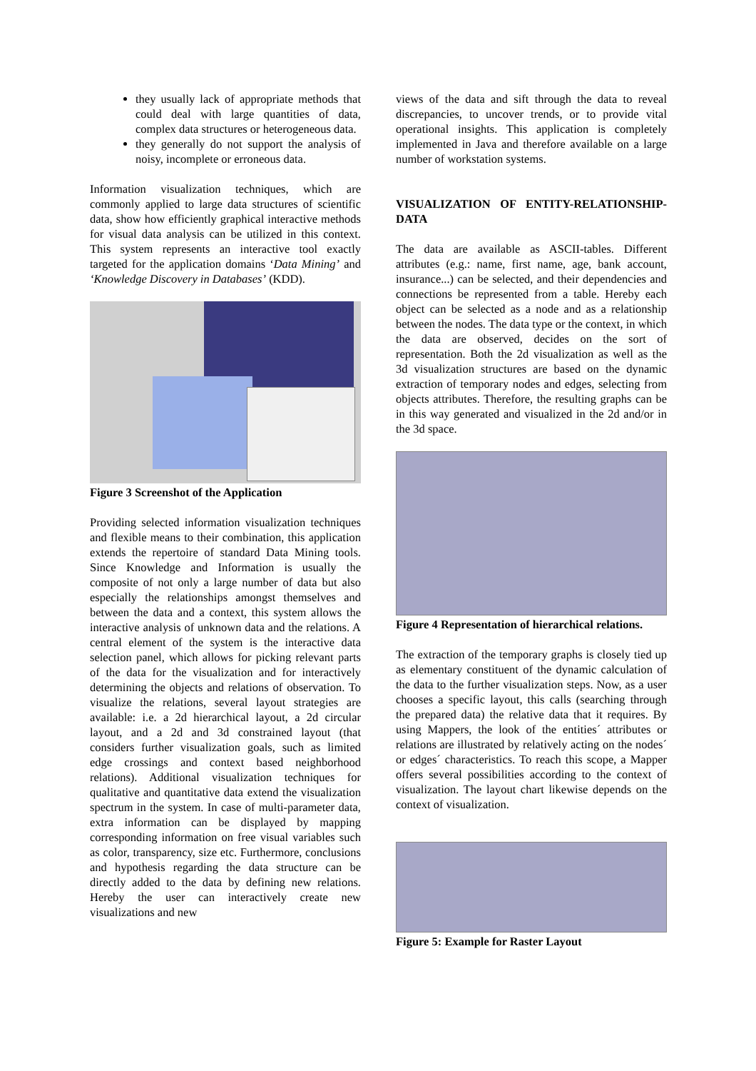they usually lack of appropriate methods that could deal with large quantities of data, complex data structures or heterogeneous data.
they generally do not support the analysis of noisy, incomplete or erroneous data.
Information visualization techniques, which are commonly applied to large data structures of scientific data, show how efficiently graphical interactive methods for visual data analysis can be utilized in this context. This system represents an interactive tool exactly targeted for the application domains ‘Data Mining’ and ‘Knowledge Discovery in Databases’ (KDD).
Figure 3 Screenshot of the Application
Providing selected information visualization techniques and flexible means to their combination, this application extends the repertoire of standard Data Mining tools. Since Knowledge and Information is usually the composite of not only a large number of data but also especially the relationships amongst themselves and between the data and a context, this system allows the interactive analysis of unknown data and the relations. A central element of the system is the interactive data selection panel, which allows for picking relevant parts of the data for the visualization and for interactively determining the objects and relations of observation. To visualize the relations, several layout strategies are available: i.e. a 2d hierarchical layout, a 2d circular layout, and a 2d and 3d constrained layout (that considers further visualization goals, such as limited edge crossings and context based neighborhood relations). Additional visualization techniques for qualitative and quantitative data extend the visualization spectrum in the system. In case of multi-parameter data, extra information can be displayed by mapping corresponding information on free visual variables such as color, transparency, size etc. Furthermore, conclusions and hypothesis regarding the data structure can be directly added to the data by defining new relations. Hereby the user can interactively create new visualizations and new
views of the data and sift through the data to reveal discrepancies, to uncover trends, or to provide vital operational insights. This application is completely implemented in Java and therefore available on a large number of workstation systems.
VISUALIZATION OF ENTITY-RELATIONSHIP-DATA
The data are available as ASCII-tables. Different attributes (e.g.: name, first name, age, bank account, insurance...) can be selected, and their dependencies and connections be represented from a table. Hereby each object can be selected as a node and as a relationship between the nodes. The data type or the context, in which the data are observed, decides on the sort of representation. Both the 2d visualization as well as the 3d visualization structures are based on the dynamic extraction of temporary nodes and edges, selecting from objects attributes. Therefore, the resulting graphs can be in this way generated and visualized in the 2d and/or in the 3d space.
Figure 4 Representation of hierarchical relations.
The extraction of the temporary graphs is closely tied up as elementary constituent of the dynamic calculation of the data to the further visualization steps. Now, as a user chooses a specific layout, this calls (searching through the prepared data) the relative data that it requires. By using Mappers, the look of the entities´ attributes or relations are illustrated by relatively acting on the nodes´ or edges´ characteristics. To reach this scope, a Mapper offers several possibilities according to the context of visualization. The layout chart likewise depends on the context of visualization.
Figure 5: Example for Raster Layout